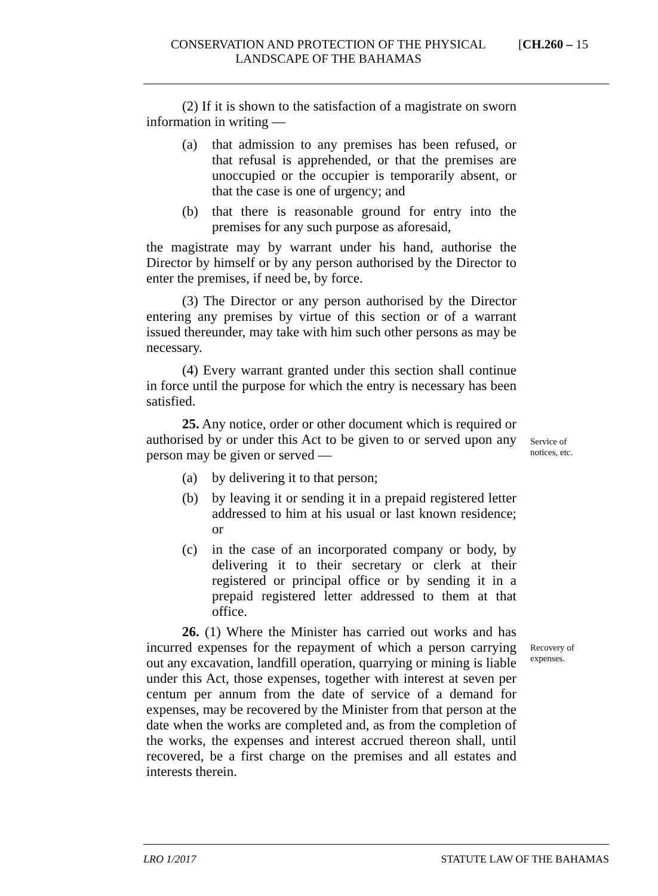CONSERVATION AND PROTECTION OF THE PHYSICAL LANDSCAPE OF THE BAHAMAS [CH.260 – 15
(2) If it is shown to the satisfaction of a magistrate on sworn information in writing —
(a) that admission to any premises has been refused, or that refusal is apprehended, or that the premises are unoccupied or the occupier is temporarily absent, or that the case is one of urgency; and
(b) that there is reasonable ground for entry into the premises for any such purpose as aforesaid,
the magistrate may by warrant under his hand, authorise the Director by himself or by any person authorised by the Director to enter the premises, if need be, by force.
(3) The Director or any person authorised by the Director entering any premises by virtue of this section or of a warrant issued thereunder, may take with him such other persons as may be necessary.
(4) Every warrant granted under this section shall continue in force until the purpose for which the entry is necessary has been satisfied.
25. Any notice, order or other document which is required or authorised by or under this Act to be given to or served upon any person may be given or served —
(a) by delivering it to that person;
(b) by leaving it or sending it in a prepaid registered letter addressed to him at his usual or last known residence; or
(c) in the case of an incorporated company or body, by delivering it to their secretary or clerk at their registered or principal office or by sending it in a prepaid registered letter addressed to them at that office.
26. (1) Where the Minister has carried out works and has incurred expenses for the repayment of which a person carrying out any excavation, landfill operation, quarrying or mining is liable under this Act, those expenses, together with interest at seven per centum per annum from the date of service of a demand for expenses, may be recovered by the Minister from that person at the date when the works are completed and, as from the completion of the works, the expenses and interest accrued thereon shall, until recovered, be a first charge on the premises and all estates and interests therein.
Service of
notices, etc.
Recovery of
expenses.
LRO 1/2017 STATUTE LAW OF THE BAHAMAS